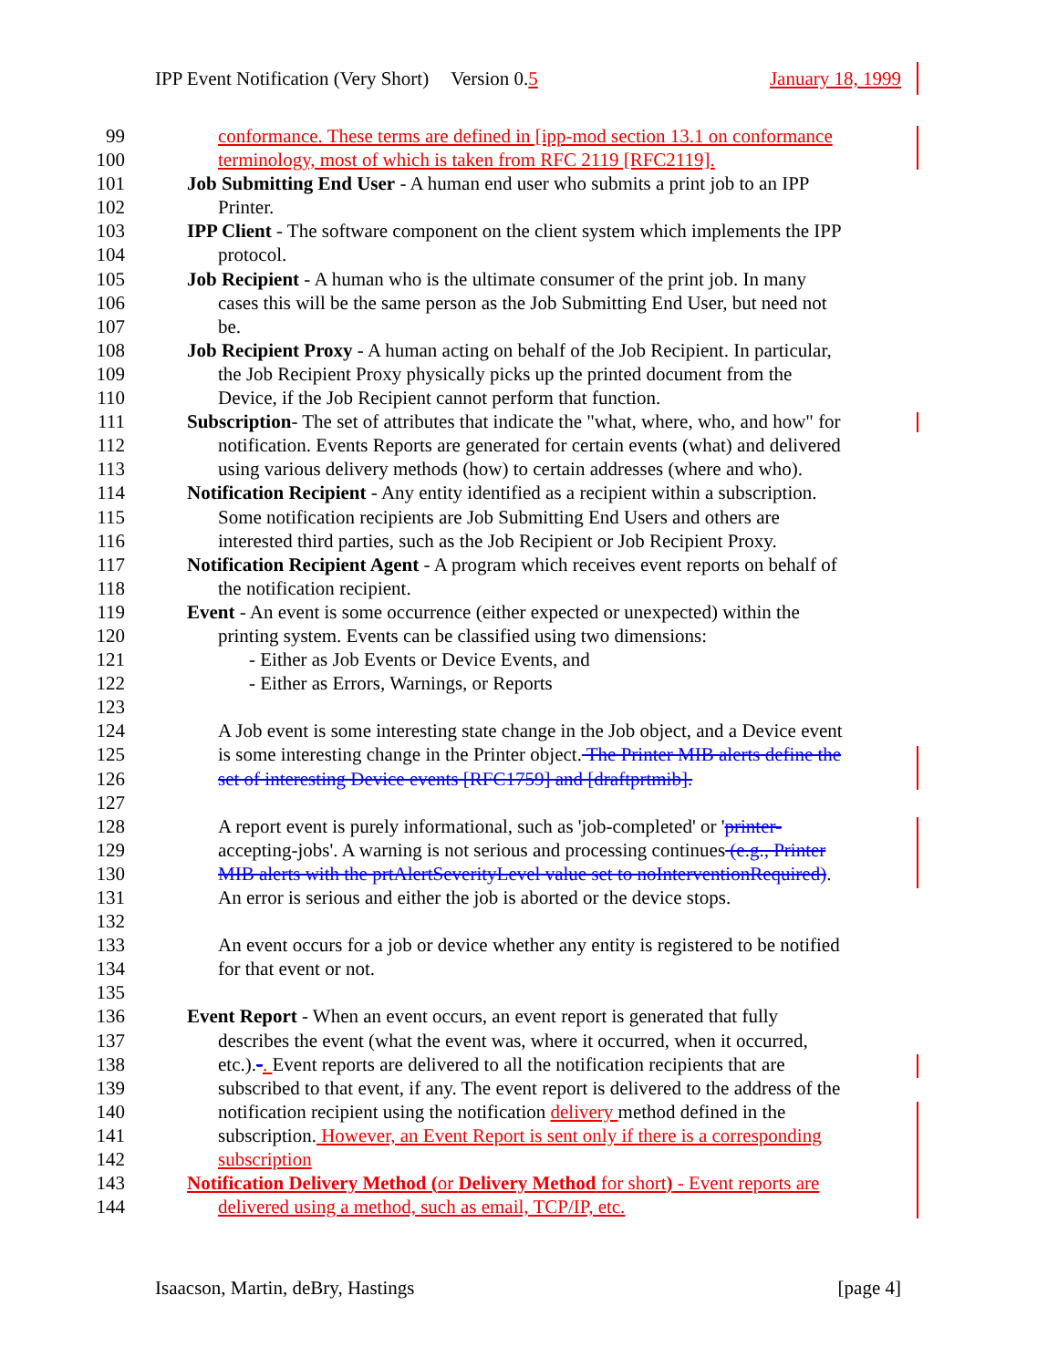IPP Event Notification (Very Short) Version 0.5 January 18, 1999
99 conformance. These terms are defined in [ipp-mod section 13.1 on conformance
100 terminology, most of which is taken from RFC 2119 [RFC2119].
101 Job Submitting End User - A human end user who submits a print job to an IPP
102 Printer.
103 IPP Client - The software component on the client system which implements the IPP
104 protocol.
105 Job Recipient - A human who is the ultimate consumer of the print job. In many
106 cases this will be the same person as the Job Submitting End User, but need not
107 be.
108 Job Recipient Proxy - A human acting on behalf of the Job Recipient. In particular,
109 the Job Recipient Proxy physically picks up the printed document from the
110 Device, if the Job Recipient cannot perform that function.
111 Subscription- The set of attributes that indicate the "what, where, who, and how" for
112 notification. Events Reports are generated for certain events (what) and delivered
113 using various delivery methods (how) to certain addresses (where and who).
114 Notification Recipient - Any entity identified as a recipient within a subscription.
115 Some notification recipients are Job Submitting End Users and others are
116 interested third parties, such as the Job Recipient or Job Recipient Proxy.
117 Notification Recipient Agent - A program which receives event reports on behalf of
118 the notification recipient.
119 Event - An event is some occurrence (either expected or unexpected) within the
120 printing system. Events can be classified using two dimensions:
121 - Either as Job Events or Device Events, and
122 - Either as Errors, Warnings, or Reports
123
124 A Job event is some interesting state change in the Job object, and a Device event
125 is some interesting change in the Printer object. The Printer MIB alerts define the
126 set of interesting Device events [RFC1759] and [draftprtmib].
127
128 A report event is purely informational, such as 'job-completed' or 'printer-
129 accepting-jobs'. A warning is not serious and processing continues (e.g., Printer
130 MIB alerts with the prtAlertSeverityLevel value set to noInterventionRequired).
131 An error is serious and either the job is aborted or the device stops.
132
133 An event occurs for a job or device whether any entity is registered to be notified
134 for that event or not.
135
136 Event Report - When an event occurs, an event report is generated that fully
137 describes the event (what the event was, where it occurred, when it occurred,
138 etc.).-. Event reports are delivered to all the notification recipients that are
139 subscribed to that event, if any. The event report is delivered to the address of the
140 notification recipient using the notification delivery method defined in the
141 subscription. However, an Event Report is sent only if there is a corresponding
142 subscription
143 Notification Delivery Method (or Delivery Method for short) - Event reports are
144 delivered using a method, such as email, TCP/IP, etc.
Isaacson, Martin, deBry, Hastings [page 4]